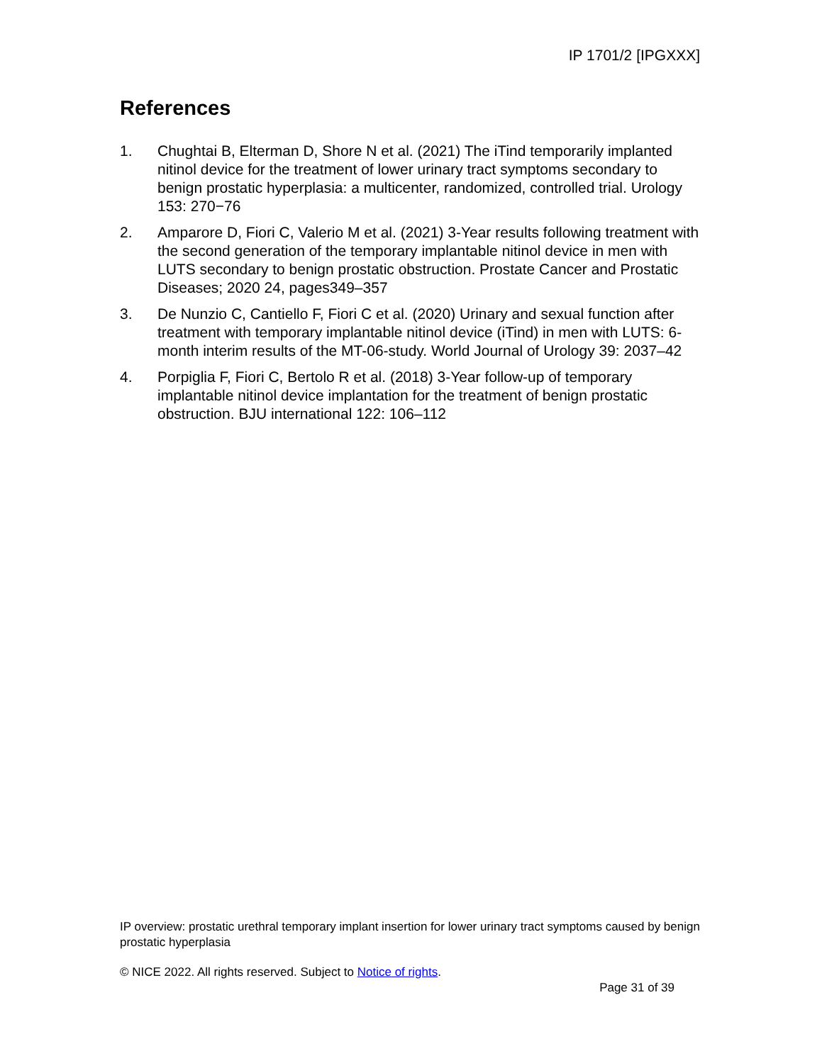IP 1701/2 [IPGXXX]
References
1. Chughtai B, Elterman D, Shore N et al. (2021) The iTind temporarily implanted nitinol device for the treatment of lower urinary tract symptoms secondary to benign prostatic hyperplasia: a multicenter, randomized, controlled trial. Urology 153: 270−76
2. Amparore D, Fiori C, Valerio M et al. (2021) 3-Year results following treatment with the second generation of the temporary implantable nitinol device in men with LUTS secondary to benign prostatic obstruction. Prostate Cancer and Prostatic Diseases; 2020 24, pages349–357
3. De Nunzio C, Cantiello F, Fiori C et al. (2020) Urinary and sexual function after treatment with temporary implantable nitinol device (iTind) in men with LUTS: 6-month interim results of the MT-06-study. World Journal of Urology 39: 2037–42
4. Porpiglia F, Fiori C, Bertolo R et al. (2018) 3-Year follow-up of temporary implantable nitinol device implantation for the treatment of benign prostatic obstruction. BJU international 122: 106–112
IP overview: prostatic urethral temporary implant insertion for lower urinary tract symptoms caused by benign prostatic hyperplasia
© NICE 2022. All rights reserved. Subject to Notice of rights.
Page 31 of 39